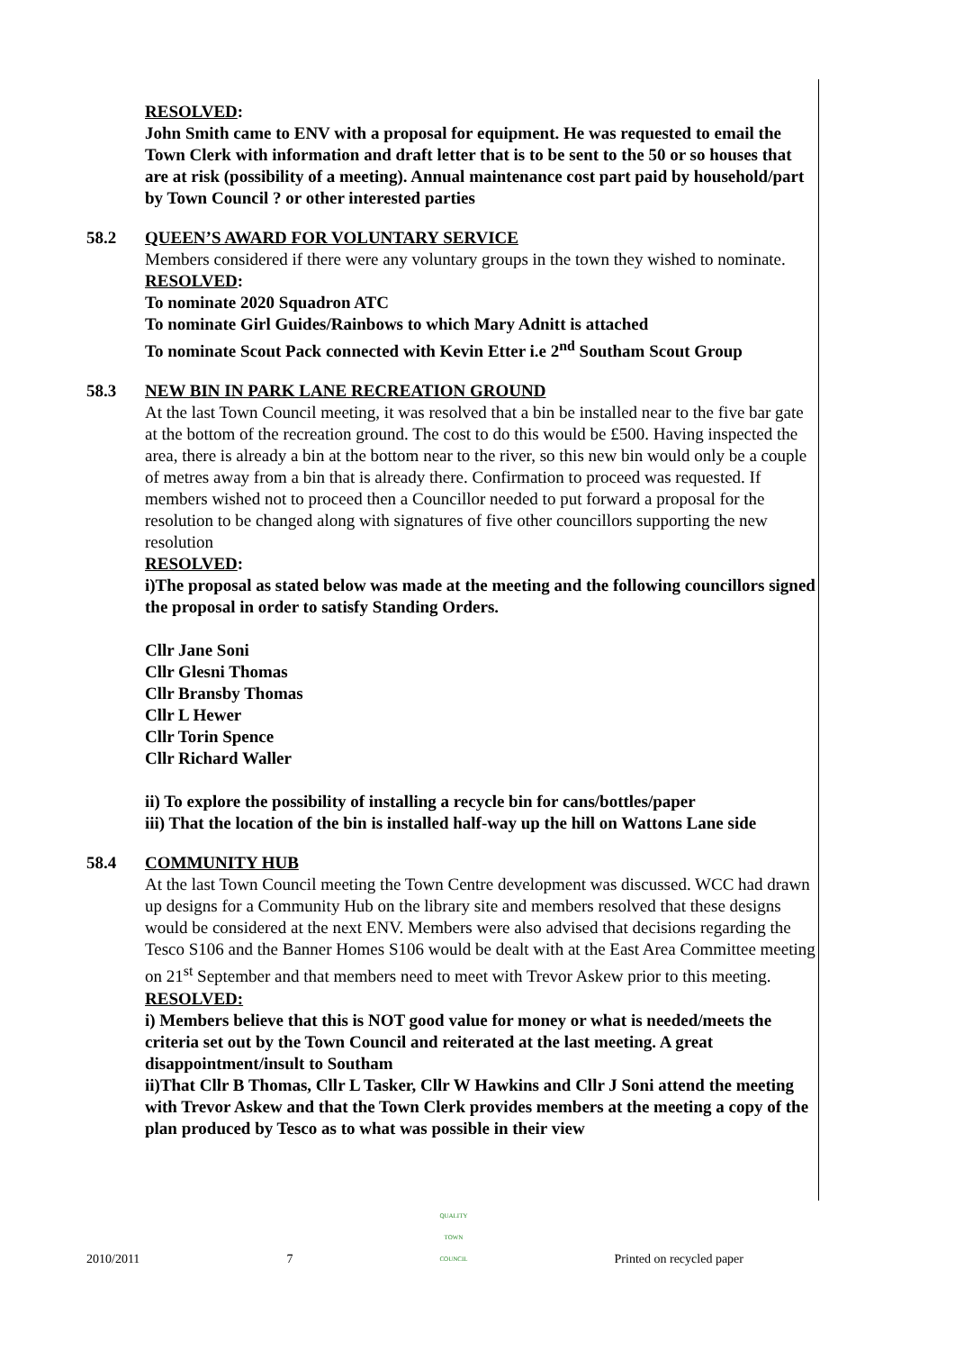RESOLVED:
John Smith came to ENV with a proposal for equipment. He was requested to email the Town Clerk with information and draft letter that is to be sent to the 50 or so houses that are at risk (possibility of a meeting). Annual maintenance cost part paid by household/part by Town Council ? or other interested parties
58.2 QUEEN’S AWARD FOR VOLUNTARY SERVICE
Members considered if there were any voluntary groups in the town they wished to nominate.
RESOLVED:
To nominate 2020 Squadron ATC
To nominate Girl Guides/Rainbows to which Mary Adnitt is attached
To nominate Scout Pack connected with Kevin Etter i.e 2<sup>nd</sup> Southam Scout Group
58.3 NEW BIN IN PARK LANE RECREATION GROUND
At the last Town Council meeting, it was resolved that a bin be installed near to the five bar gate at the bottom of the recreation ground. The cost to do this would be £500. Having inspected the area, there is already a bin at the bottom near to the river, so this new bin would only be a couple of metres away from a bin that is already there. Confirmation to proceed was requested. If members wished not to proceed then a Councillor needed to put forward a proposal for the resolution to be changed along with signatures of five other councillors supporting the new resolution
RESOLVED:
i)The proposal as stated below was made at the meeting and the following councillors signed the proposal in order to satisfy Standing Orders.
Cllr Jane Soni
Cllr Glesni Thomas
Cllr Bransby Thomas
Cllr L Hewer
Cllr Torin Spence
Cllr Richard Waller
ii) To explore the possibility of installing a recycle bin for cans/bottles/paper
iii) That the location of the bin is installed half-way up the hill on Wattons Lane side
58.4 COMMUNITY HUB
At the last Town Council meeting the Town Centre development was discussed. WCC had drawn up designs for a Community Hub on the library site and members resolved that these designs would be considered at the next ENV. Members were also advised that decisions regarding the Tesco S106 and the Banner Homes S106 would be dealt with at the East Area Committee meeting on 21<sup>st</sup> September and that members need to meet with Trevor Askew prior to this meeting.
RESOLVED:
i) Members believe that this is NOT good value for money or what is needed/meets the criteria set out by the Town Council and reiterated at the last meeting. A great disappointment/insult to Southam
ii)That Cllr B Thomas, Cllr L Tasker, Cllr W Hawkins and Cllr J Soni attend the meeting with Trevor Askew and that the Town Clerk provides members at the meeting a copy of the plan produced by Tesco as to what was possible in their view
2010/2011 7 QUALITY
TOWN
COUNCIL Printed on recycled paper